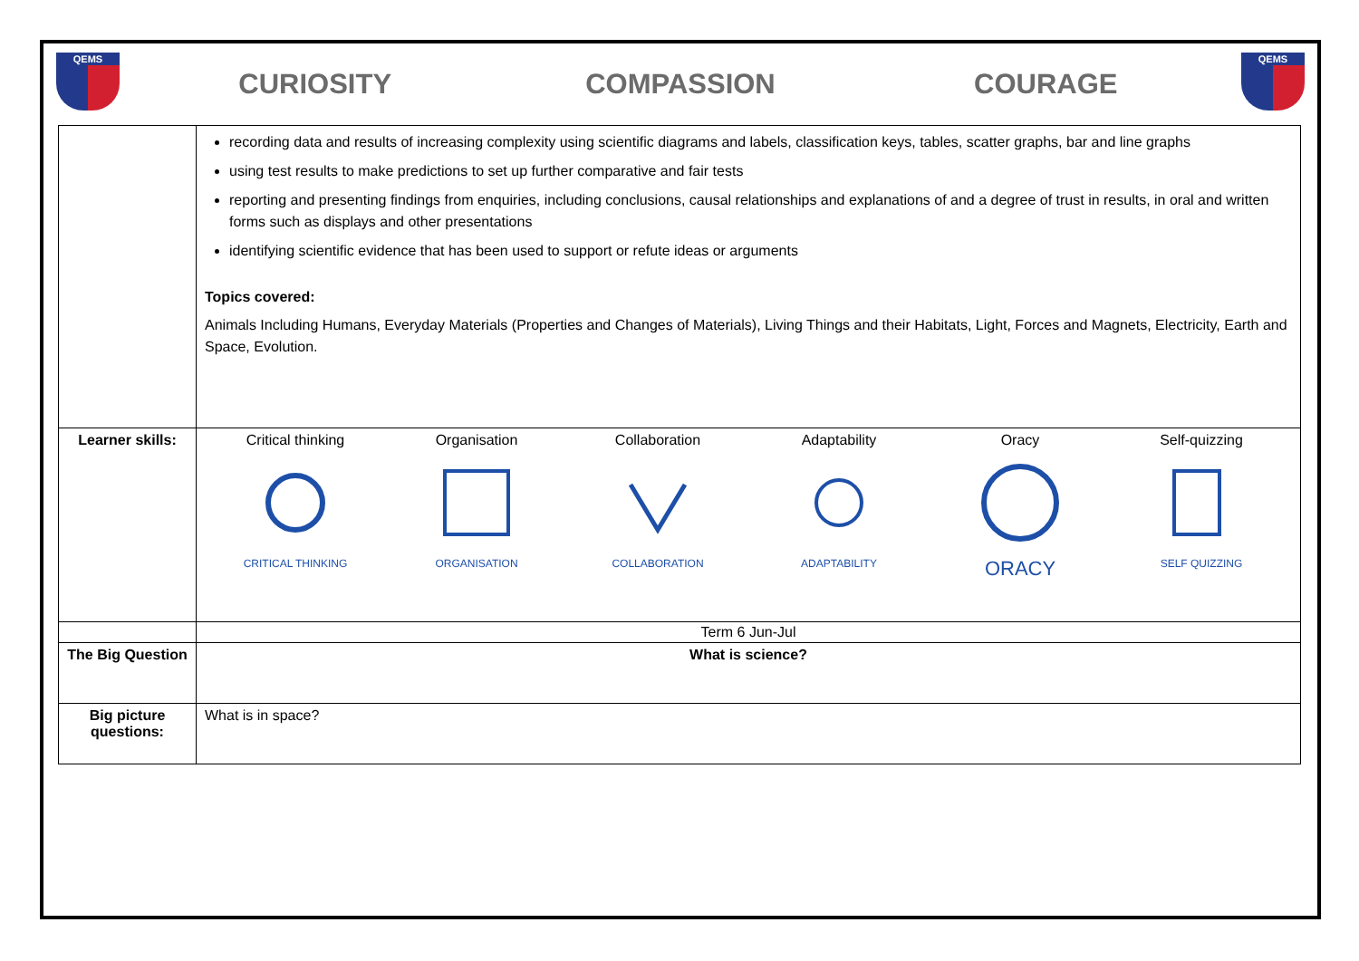QEMS
CURIOSITY COMPASSION COURAGE
QEMS
| | recording data and results of increasing complexity using scientific diagrams and labels, classification keys, tables, scatter graphs, bar and line graphs using test results to make predictions to set up further comparative and fair tests reporting and presenting findings from enquiries, including conclusions, causal relationships and explanations of and a degree of trust in results, in oral and written forms such as displays and other presentations identifying scientific evidence that has been used to support or refute ideas or arguments Topics covered: Animals Including Humans, Everyday Materials (Properties and Changes of Materials), Living Things and their Habitats, Light, Forces and Magnets, Electricity, Earth and Space, Evolution. |
| Learner skills: | Critical thinking CRITICAL THINKING Organisation ORGANISATION Collaboration COLLABORATION Adaptability ADAPTABILITY Oracy ORACY Self-quizzing SELF QUIZZING |
| | Term 6 Jun-Jul |
| The Big Question | What is science? |
| Big picture questions: | What is in space? |